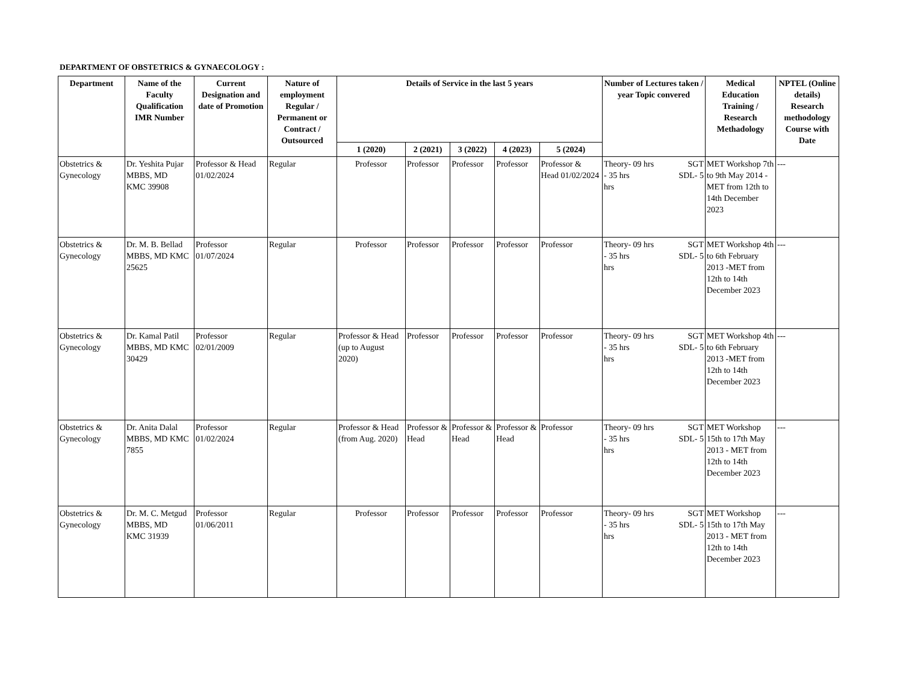DEPARTMENT OF OBSTETRICS & GYNAECOLOGY :
| Department | Name of the Faculty Qualification IMR Number | Current Designation and date of Promotion | Nature of employment Regular / Permanent or Contract / Outsourced | Details of Service in the last 5 years | | | | | Number of Lectures taken / year Topic convered | Medical Education Training / Research Methadology | NPTEL (Online details) Research methodology Course with Date |
| --- | --- | --- | --- | --- | --- | --- | --- | --- | --- | --- | --- |
| | | | | 1 (2020) | 2 (2021) | 3 (2022) | 4 (2023) | 5 (2024) | | | |
| Obstetrics & Gynecology | Dr. Yeshita Pujar MBBS, MD KMC 39908 | Professor & Head 01/02/2024 | Regular | Professor | Professor | Professor | Professor | Professor & Head 01/02/2024 | Theory- 09 hrs SGT - 35 hrs SDL- 5 hrs | MET Workshop 7th to 9th May 2014 -MET from 12th to 14th December 2023 | --- |
| Obstetrics & Gynecology | Dr. M. B. Bellad MBBS, MD KMC 25625 | Professor 01/07/2024 | Regular | Professor | Professor | Professor | Professor | Professor | Theory- 09 hrs SGT - 35 hrs SDL- 5 hrs | MET Workshop 4th to 6th February 2013 -MET from 12th to 14th December 2023 | --- |
| Obstetrics & Gynecology | Dr. Kamal Patil MBBS, MD KMC 30429 | Professor 02/01/2009 | Regular | Professor & Head (up to August 2020) | Professor | Professor | Professor | Professor | Theory- 09 hrs SGT - 35 hrs SDL- 5 hrs | MET Workshop 4th to 6th February 2013 -MET from 12th to 14th December 2023 | --- |
| Obstetrics & Gynecology | Dr. Anita Dalal MBBS, MD KMC 7855 | Professor 01/02/2024 | Regular | Professor & Head (from Aug. 2020) | Professor & Head | Professor & Head | Professor & Head | Professor | Theory- 09 hrs SGT - 35 hrs SDL- 5 hrs | MET Workshop 15th to 17th May 2013 - MET from 12th to 14th December 2023 | --- |
| Obstetrics & Gynecology | Dr. M. C. Metgud MBBS, MD KMC 31939 | Professor 01/06/2011 | Regular | Professor | Professor | Professor | Professor | Professor | Theory- 09 hrs SGT - 35 hrs SDL- 5 hrs | MET Workshop 15th to 17th May 2013 - MET from 12th to 14th December 2023 | --- |